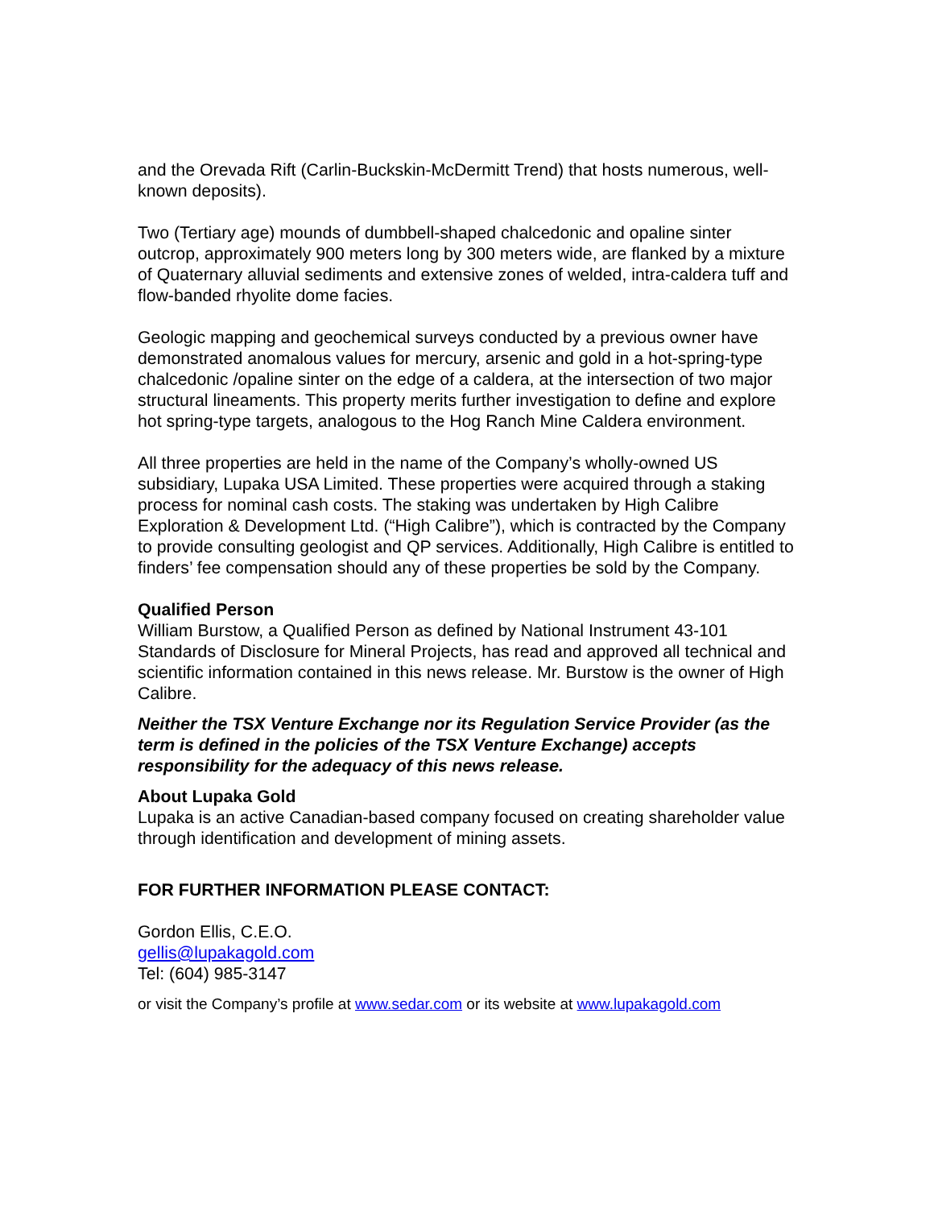and the Orevada Rift (Carlin-Buckskin-McDermitt Trend) that hosts numerous, well-known deposits).
Two (Tertiary age) mounds of dumbbell-shaped chalcedonic and opaline sinter outcrop, approximately 900 meters long by 300 meters wide, are flanked by a mixture of Quaternary alluvial sediments and extensive zones of welded, intra-caldera tuff and flow-banded rhyolite dome facies.
Geologic mapping and geochemical surveys conducted by a previous owner have demonstrated anomalous values for mercury, arsenic and gold in a hot-spring-type chalcedonic /opaline sinter on the edge of a caldera, at the intersection of two major structural lineaments. This property merits further investigation to define and explore hot spring-type targets, analogous to the Hog Ranch Mine Caldera environment.
All three properties are held in the name of the Company’s wholly-owned US subsidiary, Lupaka USA Limited. These properties were acquired through a staking process for nominal cash costs. The staking was undertaken by High Calibre Exploration & Development Ltd. (“High Calibre”), which is contracted by the Company to provide consulting geologist and QP services. Additionally, High Calibre is entitled to finders’ fee compensation should any of these properties be sold by the Company.
Qualified Person
William Burstow, a Qualified Person as defined by National Instrument 43-101 Standards of Disclosure for Mineral Projects, has read and approved all technical and scientific information contained in this news release. Mr. Burstow is the owner of High Calibre.
Neither the TSX Venture Exchange nor its Regulation Service Provider (as the term is defined in the policies of the TSX Venture Exchange) accepts responsibility for the adequacy of this news release.
About Lupaka Gold
Lupaka is an active Canadian-based company focused on creating shareholder value through identification and development of mining assets.
FOR FURTHER INFORMATION PLEASE CONTACT:
Gordon Ellis, C.E.O.
gellis@lupakagold.com
Tel: (604) 985-3147
or visit the Company’s profile at www.sedar.com or its website at www.lupakagold.com